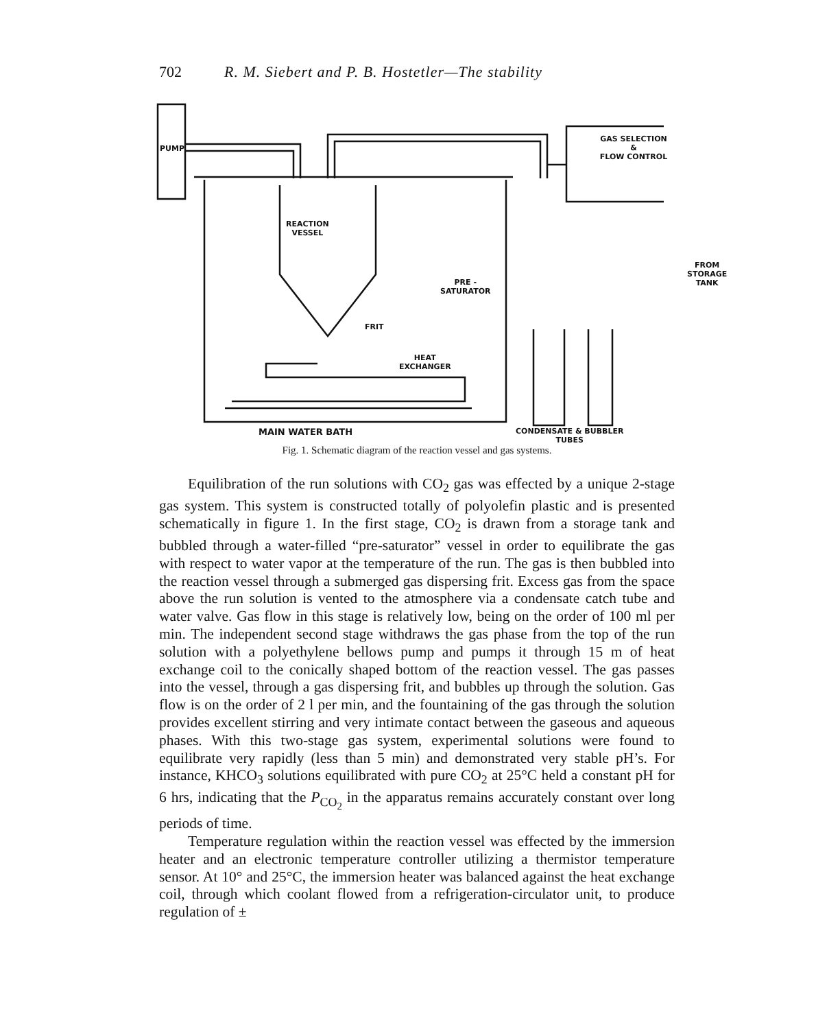702 R. M. Siebert and P. B. Hostetler—The stability
PUMP
GAS SELECTION
&
FLOW CONTROL
REACTION
VESSEL
PRE -
SATURATOR
FRIT
HEAT
EXCHANGER
FROM
STORAGE
TANK
MAIN WATER BATH
CONDENSATE & BUBBLER
TUBES
Fig. 1. Schematic diagram of the reaction vessel and gas systems.
Equilibration of the run solutions with CO<sub>2</sub> gas was effected by a unique 2-stage gas system. This system is constructed totally of polyolefin plastic and is presented schematically in figure 1. In the first stage, CO<sub>2</sub> is drawn from a storage tank and bubbled through a water-filled “pre-saturator” vessel in order to equilibrate the gas with respect to water vapor at the temperature of the run. The gas is then bubbled into the reaction vessel through a submerged gas dispersing frit. Excess gas from the space above the run solution is vented to the atmosphere via a condensate catch tube and water valve. Gas flow in this stage is relatively low, being on the order of 100 ml per min. The independent second stage withdraws the gas phase from the top of the run solution with a polyethylene bellows pump and pumps it through 15 m of heat exchange coil to the conically shaped bottom of the reaction vessel. The gas passes into the vessel, through a gas dispersing frit, and bubbles up through the solution. Gas flow is on the order of 2 l per min, and the fountaining of the gas through the solution provides excellent stirring and very intimate contact between the gaseous and aqueous phases. With this two-stage gas system, experimental solutions were found to equilibrate very rapidly (less than 5 min) and demonstrated very stable pH’s. For instance, KHCO<sub>3</sub> solutions equilibrated with pure CO<sub>2</sub> at 25°C held a constant pH for 6 hrs, indicating that the P<sub>CO<sub>2</sub></sub> in the apparatus remains accurately constant over long periods of time.
Temperature regulation within the reaction vessel was effected by the immersion heater and an electronic temperature controller utilizing a thermistor temperature sensor. At 10° and 25°C, the immersion heater was balanced against the heat exchange coil, through which coolant flowed from a refrigeration-circulator unit, to produce regulation of ±